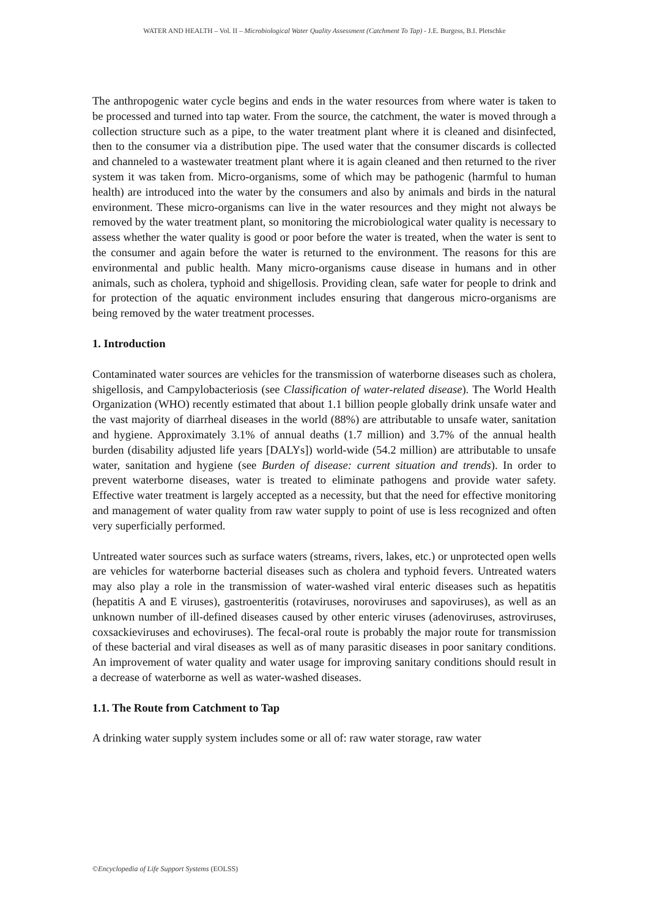WATER AND HEALTH – Vol. II – Microbiological Water Quality Assessment (Catchment To Tap) - J.E. Burgess, B.I. Pletschke
The anthropogenic water cycle begins and ends in the water resources from where water is taken to be processed and turned into tap water. From the source, the catchment, the water is moved through a collection structure such as a pipe, to the water treatment plant where it is cleaned and disinfected, then to the consumer via a distribution pipe. The used water that the consumer discards is collected and channeled to a wastewater treatment plant where it is again cleaned and then returned to the river system it was taken from. Micro-organisms, some of which may be pathogenic (harmful to human health) are introduced into the water by the consumers and also by animals and birds in the natural environment. These micro-organisms can live in the water resources and they might not always be removed by the water treatment plant, so monitoring the microbiological water quality is necessary to assess whether the water quality is good or poor before the water is treated, when the water is sent to the consumer and again before the water is returned to the environment. The reasons for this are environmental and public health. Many micro-organisms cause disease in humans and in other animals, such as cholera, typhoid and shigellosis. Providing clean, safe water for people to drink and for protection of the aquatic environment includes ensuring that dangerous micro-organisms are being removed by the water treatment processes.
1. Introduction
Contaminated water sources are vehicles for the transmission of waterborne diseases such as cholera, shigellosis, and Campylobacteriosis (see Classification of water-related disease). The World Health Organization (WHO) recently estimated that about 1.1 billion people globally drink unsafe water and the vast majority of diarrheal diseases in the world (88%) are attributable to unsafe water, sanitation and hygiene. Approximately 3.1% of annual deaths (1.7 million) and 3.7% of the annual health burden (disability adjusted life years [DALYs]) world-wide (54.2 million) are attributable to unsafe water, sanitation and hygiene (see Burden of disease: current situation and trends). In order to prevent waterborne diseases, water is treated to eliminate pathogens and provide water safety. Effective water treatment is largely accepted as a necessity, but that the need for effective monitoring and management of water quality from raw water supply to point of use is less recognized and often very superficially performed.
Untreated water sources such as surface waters (streams, rivers, lakes, etc.) or unprotected open wells are vehicles for waterborne bacterial diseases such as cholera and typhoid fevers. Untreated waters may also play a role in the transmission of water-washed viral enteric diseases such as hepatitis (hepatitis A and E viruses), gastroenteritis (rotaviruses, noroviruses and sapoviruses), as well as an unknown number of ill-defined diseases caused by other enteric viruses (adenoviruses, astroviruses, coxsackieviruses and echoviruses). The fecal-oral route is probably the major route for transmission of these bacterial and viral diseases as well as of many parasitic diseases in poor sanitary conditions. An improvement of water quality and water usage for improving sanitary conditions should result in a decrease of waterborne as well as water-washed diseases.
1.1. The Route from Catchment to Tap
A drinking water supply system includes some or all of: raw water storage, raw water
©Encyclopedia of Life Support Systems (EOLSS)